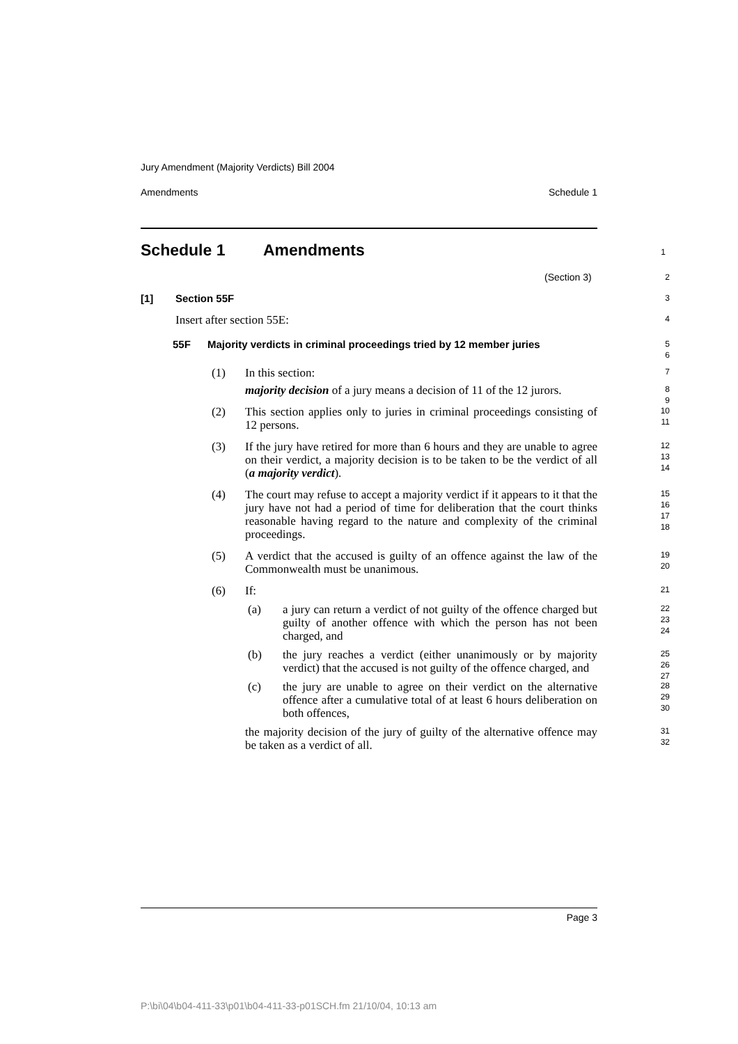Jury Amendment (Majority Verdicts) Bill 2004
Amendments Schedule 1
Schedule 1 Amendments 1
(Section 3) 2
[1] Section 55F 3
Insert after section 55E: 4
55F Majority verdicts in criminal proceedings tried by 12 member juries 5
6
(1) In this section: 7
majority decision of a jury means a decision of 11 of the 12 jurors. 8
9
(2) This section applies only to juries in criminal proceedings consisting of 12 persons. 10
11
(3) If the jury have retired for more than 6 hours and they are unable to agree on their verdict, a majority decision is to be taken to be the verdict of all (a majority verdict). 12
13
14
(4) The court may refuse to accept a majority verdict if it appears to it that the jury have not had a period of time for deliberation that the court thinks reasonable having regard to the nature and complexity of the criminal proceedings. 15
16
17
18
(5) A verdict that the accused is guilty of an offence against the law of the Commonwealth must be unanimous. 19
20
(6) If: 21
(a) a jury can return a verdict of not guilty of the offence charged but guilty of another offence with which the person has not been charged, and 22
23
24
(b) the jury reaches a verdict (either unanimously or by majority verdict) that the accused is not guilty of the offence charged, and 25
26
27
(c) the jury are unable to agree on their verdict on the alternative offence after a cumulative total of at least 6 hours deliberation on both offences, 28
29
30
the majority decision of the jury of guilty of the alternative offence may be taken as a verdict of all. 31
32
Page 3
P:\bi\04\b04-411-33\p01\b04-411-33-p01SCH.fm 21/10/04, 10:13 am